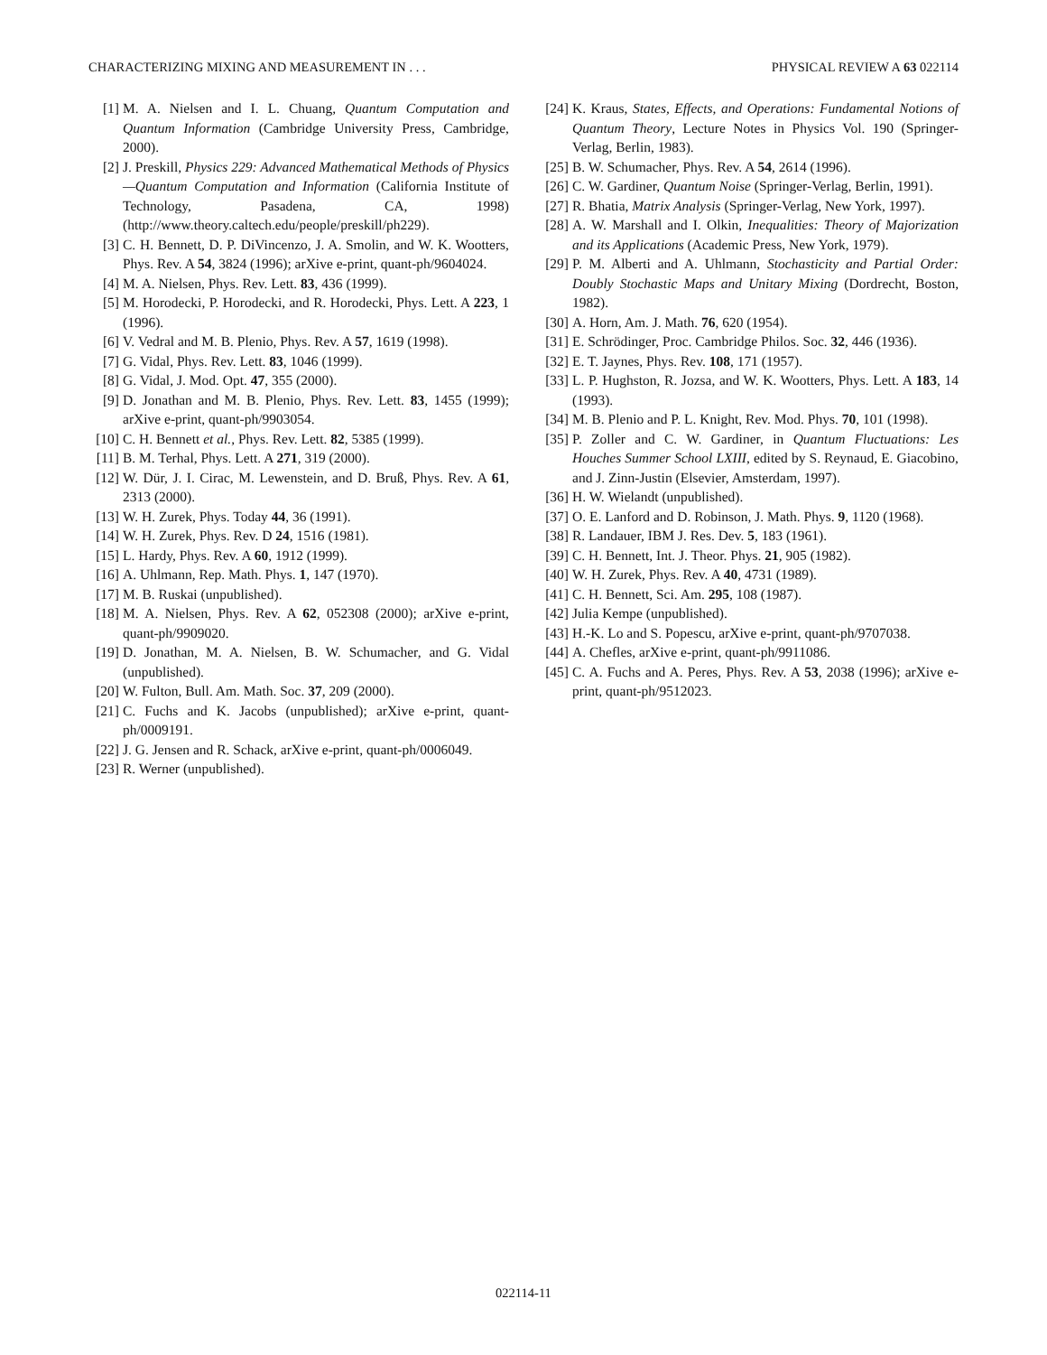CHARACTERIZING MIXING AND MEASUREMENT IN . . . PHYSICAL REVIEW A 63 022114
[1] M. A. Nielsen and I. L. Chuang, Quantum Computation and Quantum Information (Cambridge University Press, Cambridge, 2000).
[2] J. Preskill, Physics 229: Advanced Mathematical Methods of Physics—Quantum Computation and Information (California Institute of Technology, Pasadena, CA, 1998) (http://www.theory.caltech.edu/people/preskill/ph229).
[3] C. H. Bennett, D. P. DiVincenzo, J. A. Smolin, and W. K. Wootters, Phys. Rev. A 54, 3824 (1996); arXive e-print, quant-ph/9604024.
[4] M. A. Nielsen, Phys. Rev. Lett. 83, 436 (1999).
[5] M. Horodecki, P. Horodecki, and R. Horodecki, Phys. Lett. A 223, 1 (1996).
[6] V. Vedral and M. B. Plenio, Phys. Rev. A 57, 1619 (1998).
[7] G. Vidal, Phys. Rev. Lett. 83, 1046 (1999).
[8] G. Vidal, J. Mod. Opt. 47, 355 (2000).
[9] D. Jonathan and M. B. Plenio, Phys. Rev. Lett. 83, 1455 (1999); arXive e-print, quant-ph/9903054.
[10] C. H. Bennett et al., Phys. Rev. Lett. 82, 5385 (1999).
[11] B. M. Terhal, Phys. Lett. A 271, 319 (2000).
[12] W. Dür, J. I. Cirac, M. Lewenstein, and D. Bruß, Phys. Rev. A 61, 2313 (2000).
[13] W. H. Zurek, Phys. Today 44, 36 (1991).
[14] W. H. Zurek, Phys. Rev. D 24, 1516 (1981).
[15] L. Hardy, Phys. Rev. A 60, 1912 (1999).
[16] A. Uhlmann, Rep. Math. Phys. 1, 147 (1970).
[17] M. B. Ruskai (unpublished).
[18] M. A. Nielsen, Phys. Rev. A 62, 052308 (2000); arXive e-print, quant-ph/9909020.
[19] D. Jonathan, M. A. Nielsen, B. W. Schumacher, and G. Vidal (unpublished).
[20] W. Fulton, Bull. Am. Math. Soc. 37, 209 (2000).
[21] C. Fuchs and K. Jacobs (unpublished); arXive e-print, quant-ph/0009191.
[22] J. G. Jensen and R. Schack, arXive e-print, quant-ph/0006049.
[23] R. Werner (unpublished).
[24] K. Kraus, States, Effects, and Operations: Fundamental Notions of Quantum Theory, Lecture Notes in Physics Vol. 190 (Springer-Verlag, Berlin, 1983).
[25] B. W. Schumacher, Phys. Rev. A 54, 2614 (1996).
[26] C. W. Gardiner, Quantum Noise (Springer-Verlag, Berlin, 1991).
[27] R. Bhatia, Matrix Analysis (Springer-Verlag, New York, 1997).
[28] A. W. Marshall and I. Olkin, Inequalities: Theory of Majorization and its Applications (Academic Press, New York, 1979).
[29] P. M. Alberti and A. Uhlmann, Stochasticity and Partial Order: Doubly Stochastic Maps and Unitary Mixing (Dordrecht, Boston, 1982).
[30] A. Horn, Am. J. Math. 76, 620 (1954).
[31] E. Schrödinger, Proc. Cambridge Philos. Soc. 32, 446 (1936).
[32] E. T. Jaynes, Phys. Rev. 108, 171 (1957).
[33] L. P. Hughston, R. Jozsa, and W. K. Wootters, Phys. Lett. A 183, 14 (1993).
[34] M. B. Plenio and P. L. Knight, Rev. Mod. Phys. 70, 101 (1998).
[35] P. Zoller and C. W. Gardiner, in Quantum Fluctuations: Les Houches Summer School LXIII, edited by S. Reynaud, E. Giacobino, and J. Zinn-Justin (Elsevier, Amsterdam, 1997).
[36] H. W. Wielandt (unpublished).
[37] O. E. Lanford and D. Robinson, J. Math. Phys. 9, 1120 (1968).
[38] R. Landauer, IBM J. Res. Dev. 5, 183 (1961).
[39] C. H. Bennett, Int. J. Theor. Phys. 21, 905 (1982).
[40] W. H. Zurek, Phys. Rev. A 40, 4731 (1989).
[41] C. H. Bennett, Sci. Am. 295, 108 (1987).
[42] Julia Kempe (unpublished).
[43] H.-K. Lo and S. Popescu, arXive e-print, quant-ph/9707038.
[44] A. Chefles, arXive e-print, quant-ph/9911086.
[45] C. A. Fuchs and A. Peres, Phys. Rev. A 53, 2038 (1996); arXive e-print, quant-ph/9512023.
022114-11